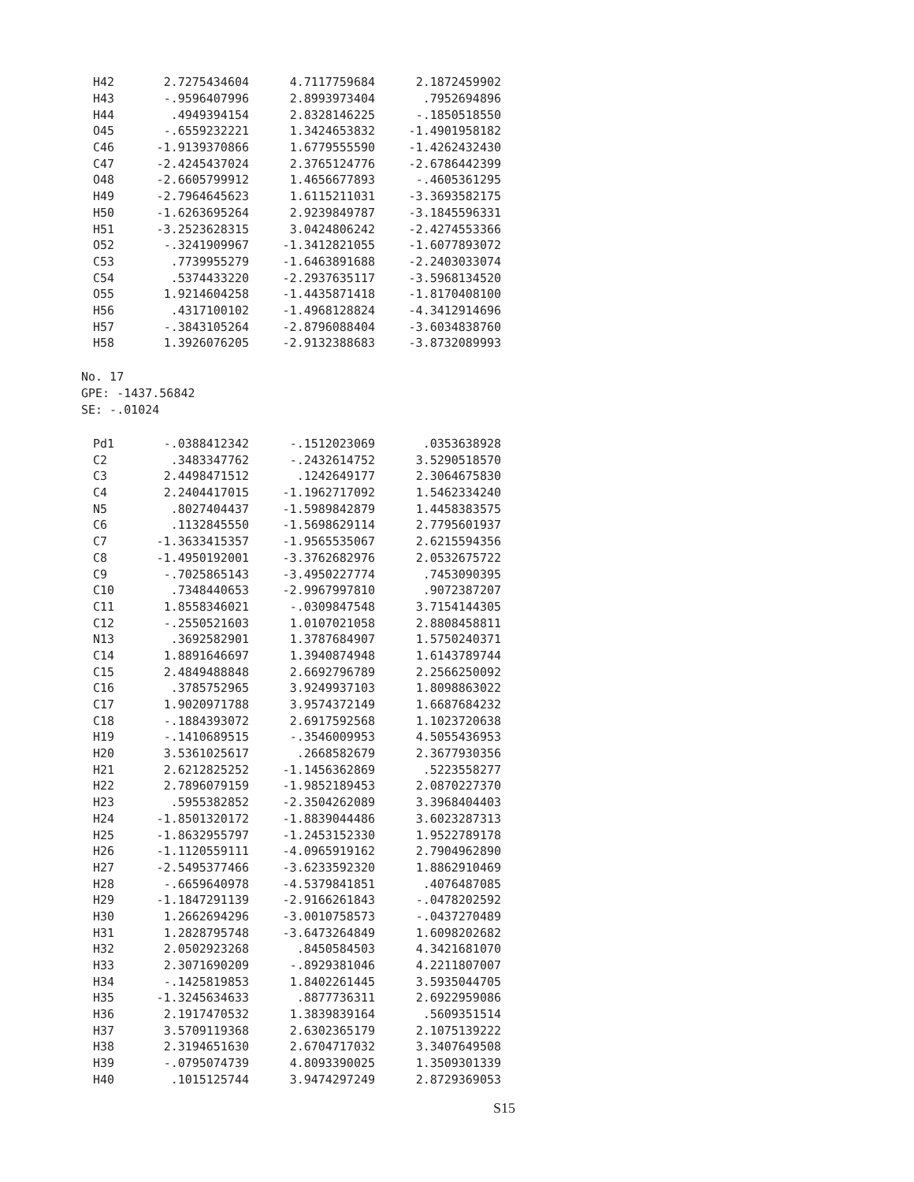| H42 | 2.7275434604 | 4.7117759684 | 2.1872459902 |
| H43 | -.9596407996 | 2.8993973404 | .7952694896 |
| H44 | .4949394154 | 2.8328146225 | -.1850518550 |
| O45 | -.6559232221 | 1.3424653832 | -1.4901958182 |
| C46 | -1.9139370866 | 1.6779555590 | -1.4262432430 |
| C47 | -2.4245437024 | 2.3765124776 | -2.6786442399 |
| O48 | -2.6605799912 | 1.4656677893 | -.4605361295 |
| H49 | -2.7964645623 | 1.6115211031 | -3.3693582175 |
| H50 | -1.6263695264 | 2.9239849787 | -3.1845596331 |
| H51 | -3.2523628315 | 3.0424806242 | -2.4274553366 |
| O52 | -.3241909967 | -1.3412821055 | -1.6077893072 |
| C53 | .7739955279 | -1.6463891688 | -2.2403033074 |
| C54 | .5374433220 | -2.2937635117 | -3.5968134520 |
| O55 | 1.9214604258 | -1.4435871418 | -1.8170408100 |
| H56 | .4317100102 | -1.4968128824 | -4.3412914696 |
| H57 | -.3843105264 | -2.8796088404 | -3.6034838760 |
| H58 | 1.3926076205 | -2.9132388683 | -3.8732089993 |
No. 17
GPE: -1437.56842
SE: -.01024
| Pd1 | -.0388412342 | -.1512023069 | .0353638928 |
| C2 | .3483347762 | -.2432614752 | 3.5290518570 |
| C3 | 2.4498471512 | .1242649177 | 2.3064675830 |
| C4 | 2.2404417015 | -1.1962717092 | 1.5462334240 |
| N5 | .8027404437 | -1.5989842879 | 1.4458383575 |
| C6 | .1132845550 | -1.5698629114 | 2.7795601937 |
| C7 | -1.3633415357 | -1.9565535067 | 2.6215594356 |
| C8 | -1.4950192001 | -3.3762682976 | 2.0532675722 |
| C9 | -.7025865143 | -3.4950227774 | .7453090395 |
| C10 | .7348440653 | -2.9967997810 | .9072387207 |
| C11 | 1.8558346021 | -.0309847548 | 3.7154144305 |
| C12 | -.2550521603 | 1.0107021058 | 2.8808458811 |
| N13 | .3692582901 | 1.3787684907 | 1.5750240371 |
| C14 | 1.8891646697 | 1.3940874948 | 1.6143789744 |
| C15 | 2.4849488848 | 2.6692796789 | 2.2566250092 |
| C16 | .3785752965 | 3.9249937103 | 1.8098863022 |
| C17 | 1.9020971788 | 3.9574372149 | 1.6687684232 |
| C18 | -.1884393072 | 2.6917592568 | 1.1023720638 |
| H19 | -.1410689515 | -.3546009953 | 4.5055436953 |
| H20 | 3.5361025617 | .2668582679 | 2.3677930356 |
| H21 | 2.6212825252 | -1.1456362869 | .5223558277 |
| H22 | 2.7896079159 | -1.9852189453 | 2.0870227370 |
| H23 | .5955382852 | -2.3504262089 | 3.3968404403 |
| H24 | -1.8501320172 | -1.8839044486 | 3.6023287313 |
| H25 | -1.8632955797 | -1.2453152330 | 1.9522789178 |
| H26 | -1.1120559111 | -4.0965919162 | 2.7904962890 |
| H27 | -2.5495377466 | -3.6233592320 | 1.8862910469 |
| H28 | -.6659640978 | -4.5379841851 | .4076487085 |
| H29 | -1.1847291139 | -2.9166261843 | -.0478202592 |
| H30 | 1.2662694296 | -3.0010758573 | -.0437270489 |
| H31 | 1.2828795748 | -3.6473264849 | 1.6098202682 |
| H32 | 2.0502923268 | .8450584503 | 4.3421681070 |
| H33 | 2.3071690209 | -.8929381046 | 4.2211807007 |
| H34 | -.1425819853 | 1.8402261445 | 3.5935044705 |
| H35 | -1.3245634633 | .8877736311 | 2.6922959086 |
| H36 | 2.1917470532 | 1.3839839164 | .5609351514 |
| H37 | 3.5709119368 | 2.6302365179 | 2.1075139222 |
| H38 | 2.3194651630 | 2.6704717032 | 3.3407649508 |
| H39 | -.0795074739 | 4.8093390025 | 1.3509301339 |
| H40 | .1015125744 | 3.9474297249 | 2.8729369053 |
S15